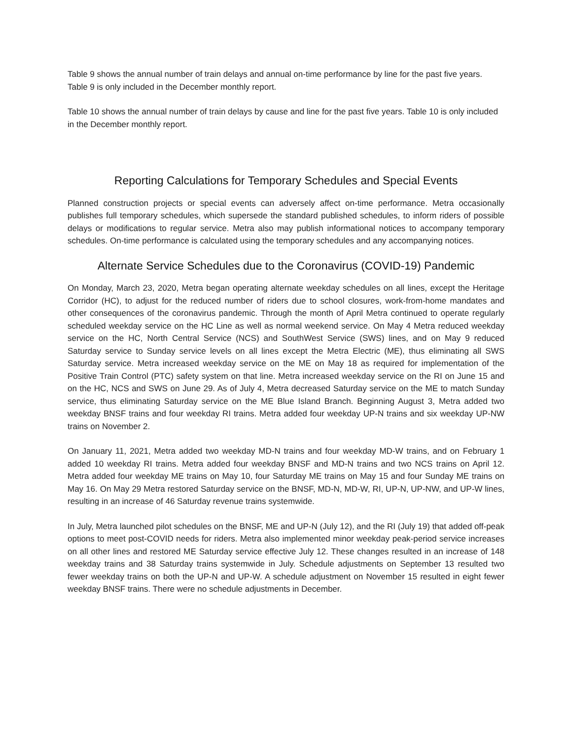Table 9 shows the annual number of train delays and annual on-time performance by line for the past five years. Table 9 is only included in the December monthly report.
Table 10 shows the annual number of train delays by cause and line for the past five years. Table 10 is only included in the December monthly report.
Reporting Calculations for Temporary Schedules and Special Events
Planned construction projects or special events can adversely affect on-time performance. Metra occasionally publishes full temporary schedules, which supersede the standard published schedules, to inform riders of possible delays or modifications to regular service. Metra also may publish informational notices to accompany temporary schedules. On-time performance is calculated using the temporary schedules and any accompanying notices.
Alternate Service Schedules due to the Coronavirus (COVID-19) Pandemic
On Monday, March 23, 2020, Metra began operating alternate weekday schedules on all lines, except the Heritage Corridor (HC), to adjust for the reduced number of riders due to school closures, work-from-home mandates and other consequences of the coronavirus pandemic. Through the month of April Metra continued to operate regularly scheduled weekday service on the HC Line as well as normal weekend service. On May 4 Metra reduced weekday service on the HC, North Central Service (NCS) and SouthWest Service (SWS) lines, and on May 9 reduced Saturday service to Sunday service levels on all lines except the Metra Electric (ME), thus eliminating all SWS Saturday service. Metra increased weekday service on the ME on May 18 as required for implementation of the Positive Train Control (PTC) safety system on that line. Metra increased weekday service on the RI on June 15 and on the HC, NCS and SWS on June 29. As of July 4, Metra decreased Saturday service on the ME to match Sunday service, thus eliminating Saturday service on the ME Blue Island Branch. Beginning August 3, Metra added two weekday BNSF trains and four weekday RI trains. Metra added four weekday UP-N trains and six weekday UP-NW trains on November 2.
On January 11, 2021, Metra added two weekday MD-N trains and four weekday MD-W trains, and on February 1 added 10 weekday RI trains. Metra added four weekday BNSF and MD-N trains and two NCS trains on April 12. Metra added four weekday ME trains on May 10, four Saturday ME trains on May 15 and four Sunday ME trains on May 16. On May 29 Metra restored Saturday service on the BNSF, MD-N, MD-W, RI, UP-N, UP-NW, and UP-W lines, resulting in an increase of 46 Saturday revenue trains systemwide.
In July, Metra launched pilot schedules on the BNSF, ME and UP-N (July 12), and the RI (July 19) that added off-peak options to meet post-COVID needs for riders. Metra also implemented minor weekday peak-period service increases on all other lines and restored ME Saturday service effective July 12. These changes resulted in an increase of 148 weekday trains and 38 Saturday trains systemwide in July. Schedule adjustments on September 13 resulted two fewer weekday trains on both the UP-N and UP-W. A schedule adjustment on November 15 resulted in eight fewer weekday BNSF trains. There were no schedule adjustments in December.